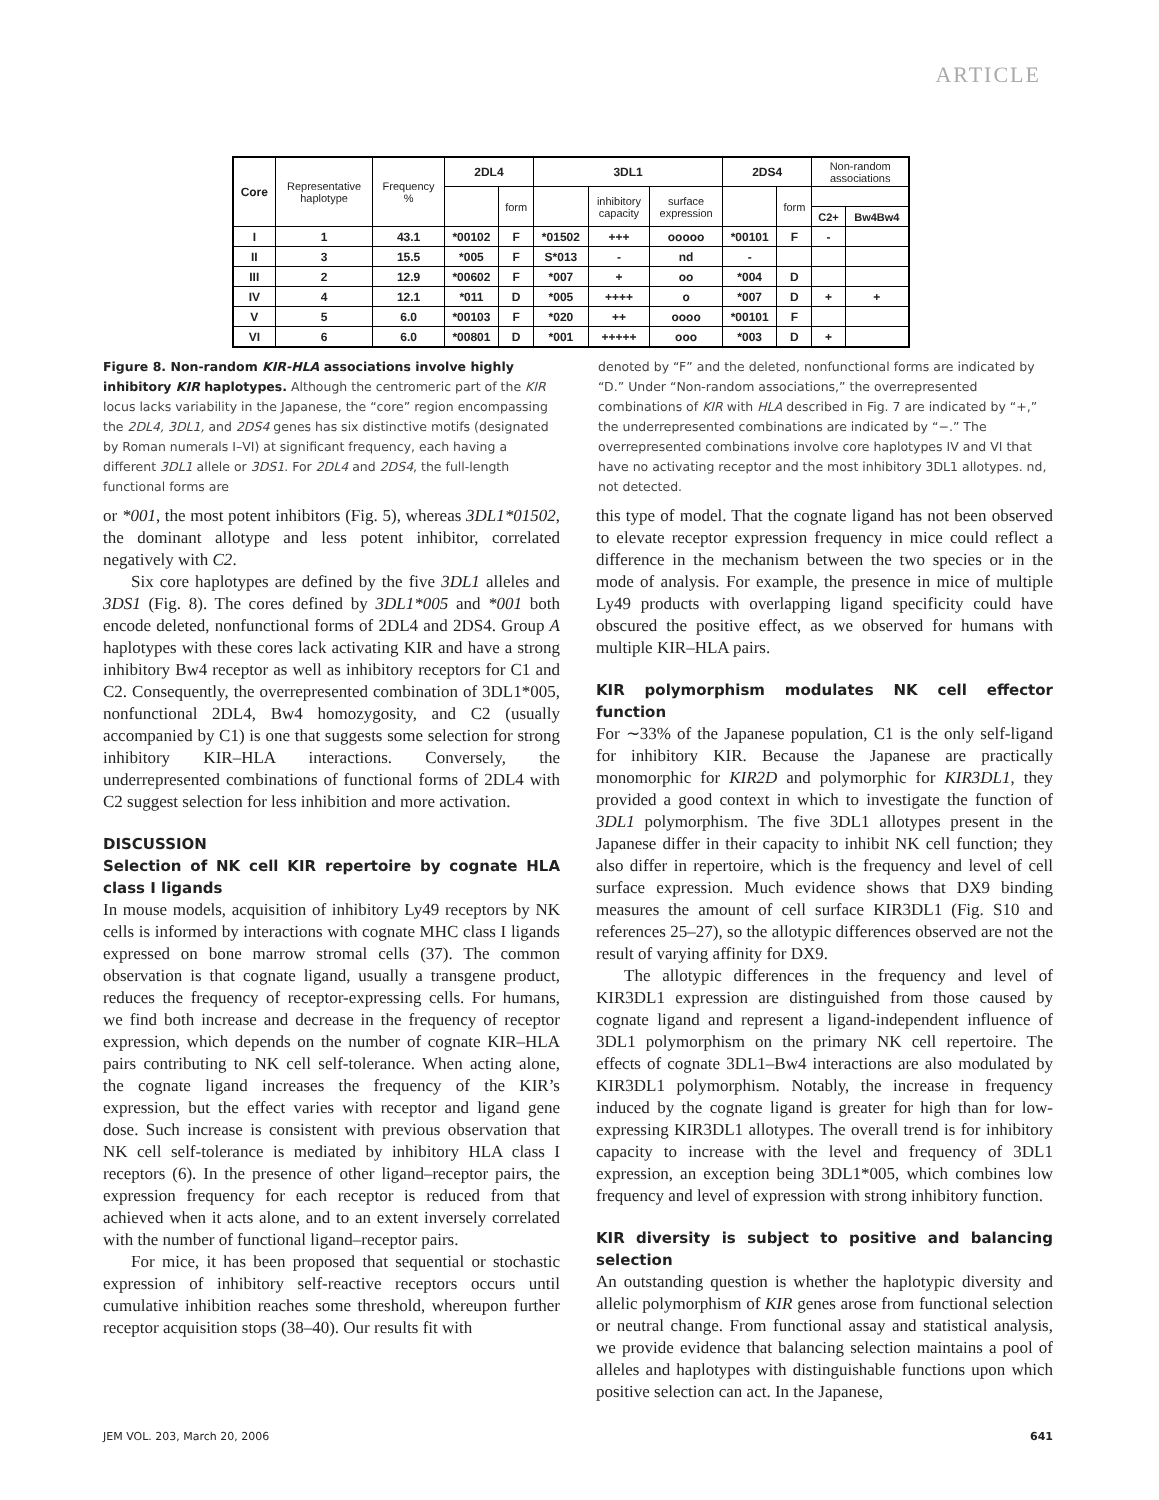ARTICLE
| Core | Representative haplotype | Frequency % | 2DL4 | | 3DL1 | | | 2DS4 | | Non-random associations | |
| | | | | form | | inhibitory capacity | surface expression | | form | | |
| | | | | | | | | | | C2+ | Bw4Bw4 |
| I | 1 | 43.1 | *00102 | F | *01502 | +++ | ooooo | *00101 | F | - | |
| II | 3 | 15.5 | *005 | F | S*013 | - | nd | - | | | |
| III | 2 | 12.9 | *00602 | F | *007 | + | oo | *004 | D | | |
| IV | 4 | 12.1 | *011 | D | *005 | ++++ | o | *007 | D | + | + |
| V | 5 | 6.0 | *00103 | F | *020 | ++ | oooo | *00101 | F | | |
| VI | 6 | 6.0 | *00801 | D | *001 | +++++ | ooo | *003 | D | + | |
Figure 8. Non-random KIR-HLA associations involve highly inhibitory KIR haplotypes. Although the centromeric part of the KIR locus lacks variability in the Japanese, the “core” region encompassing the 2DL4, 3DL1, and 2DS4 genes has six distinctive motifs (designated by Roman numerals I–VI) at significant frequency, each having a different 3DL1 allele or 3DS1. For 2DL4 and 2DS4, the full-length functional forms are
denoted by “F” and the deleted, nonfunctional forms are indicated by “D.” Under “Non-random associations,” the overrepresented combinations of KIR with HLA described in Fig. 7 are indicated by “+,” the underrepresented combinations are indicated by “−.” The overrepresented combinations involve core haplotypes IV and VI that have no activating receptor and the most inhibitory 3DL1 allotypes. nd, not detected.
or *001, the most potent inhibitors (Fig. 5), whereas 3DL1*01502, the dominant allotype and less potent inhibitor, correlated negatively with C2.
Six core haplotypes are defined by the five 3DL1 alleles and 3DS1 (Fig. 8). The cores defined by 3DL1*005 and *001 both encode deleted, nonfunctional forms of 2DL4 and 2DS4. Group A haplotypes with these cores lack activating KIR and have a strong inhibitory Bw4 receptor as well as inhibitory receptors for C1 and C2. Consequently, the overrepresented combination of 3DL1*005, nonfunctional 2DL4, Bw4 homozygosity, and C2 (usually accompanied by C1) is one that suggests some selection for strong inhibitory KIR–HLA interactions. Conversely, the underrepresented combinations of functional forms of 2DL4 with C2 suggest selection for less inhibition and more activation.
DISCUSSION
Selection of NK cell KIR repertoire by cognate HLA class I ligands
In mouse models, acquisition of inhibitory Ly49 receptors by NK cells is informed by interactions with cognate MHC class I ligands expressed on bone marrow stromal cells (37). The common observation is that cognate ligand, usually a transgene product, reduces the frequency of receptor-expressing cells. For humans, we find both increase and decrease in the frequency of receptor expression, which depends on the number of cognate KIR–HLA pairs contributing to NK cell self-tolerance. When acting alone, the cognate ligand increases the frequency of the KIR’s expression, but the effect varies with receptor and ligand gene dose. Such increase is consistent with previous observation that NK cell self-tolerance is mediated by inhibitory HLA class I receptors (6). In the presence of other ligand–receptor pairs, the expression frequency for each receptor is reduced from that achieved when it acts alone, and to an extent inversely correlated with the number of functional ligand–receptor pairs.
For mice, it has been proposed that sequential or stochastic expression of inhibitory self-reactive receptors occurs until cumulative inhibition reaches some threshold, whereupon further receptor acquisition stops (38–40). Our results fit with
this type of model. That the cognate ligand has not been observed to elevate receptor expression frequency in mice could reflect a difference in the mechanism between the two species or in the mode of analysis. For example, the presence in mice of multiple Ly49 products with overlapping ligand specificity could have obscured the positive effect, as we observed for humans with multiple KIR–HLA pairs.
KIR polymorphism modulates NK cell effector function
For ∼33% of the Japanese population, C1 is the only self-ligand for inhibitory KIR. Because the Japanese are practically monomorphic for KIR2D and polymorphic for KIR3DL1, they provided a good context in which to investigate the function of 3DL1 polymorphism. The five 3DL1 allotypes present in the Japanese differ in their capacity to inhibit NK cell function; they also differ in repertoire, which is the frequency and level of cell surface expression. Much evidence shows that DX9 binding measures the amount of cell surface KIR3DL1 (Fig. S10 and references 25–27), so the allotypic differences observed are not the result of varying affinity for DX9.
The allotypic differences in the frequency and level of KIR3DL1 expression are distinguished from those caused by cognate ligand and represent a ligand-independent influence of 3DL1 polymorphism on the primary NK cell repertoire. The effects of cognate 3DL1–Bw4 interactions are also modulated by KIR3DL1 polymorphism. Notably, the increase in frequency induced by the cognate ligand is greater for high than for low-expressing KIR3DL1 allotypes. The overall trend is for inhibitory capacity to increase with the level and frequency of 3DL1 expression, an exception being 3DL1*005, which combines low frequency and level of expression with strong inhibitory function.
KIR diversity is subject to positive and balancing selection
An outstanding question is whether the haplotypic diversity and allelic polymorphism of KIR genes arose from functional selection or neutral change. From functional assay and statistical analysis, we provide evidence that balancing selection maintains a pool of alleles and haplotypes with distinguishable functions upon which positive selection can act. In the Japanese,
JEM VOL. 203, March 20, 2006 641